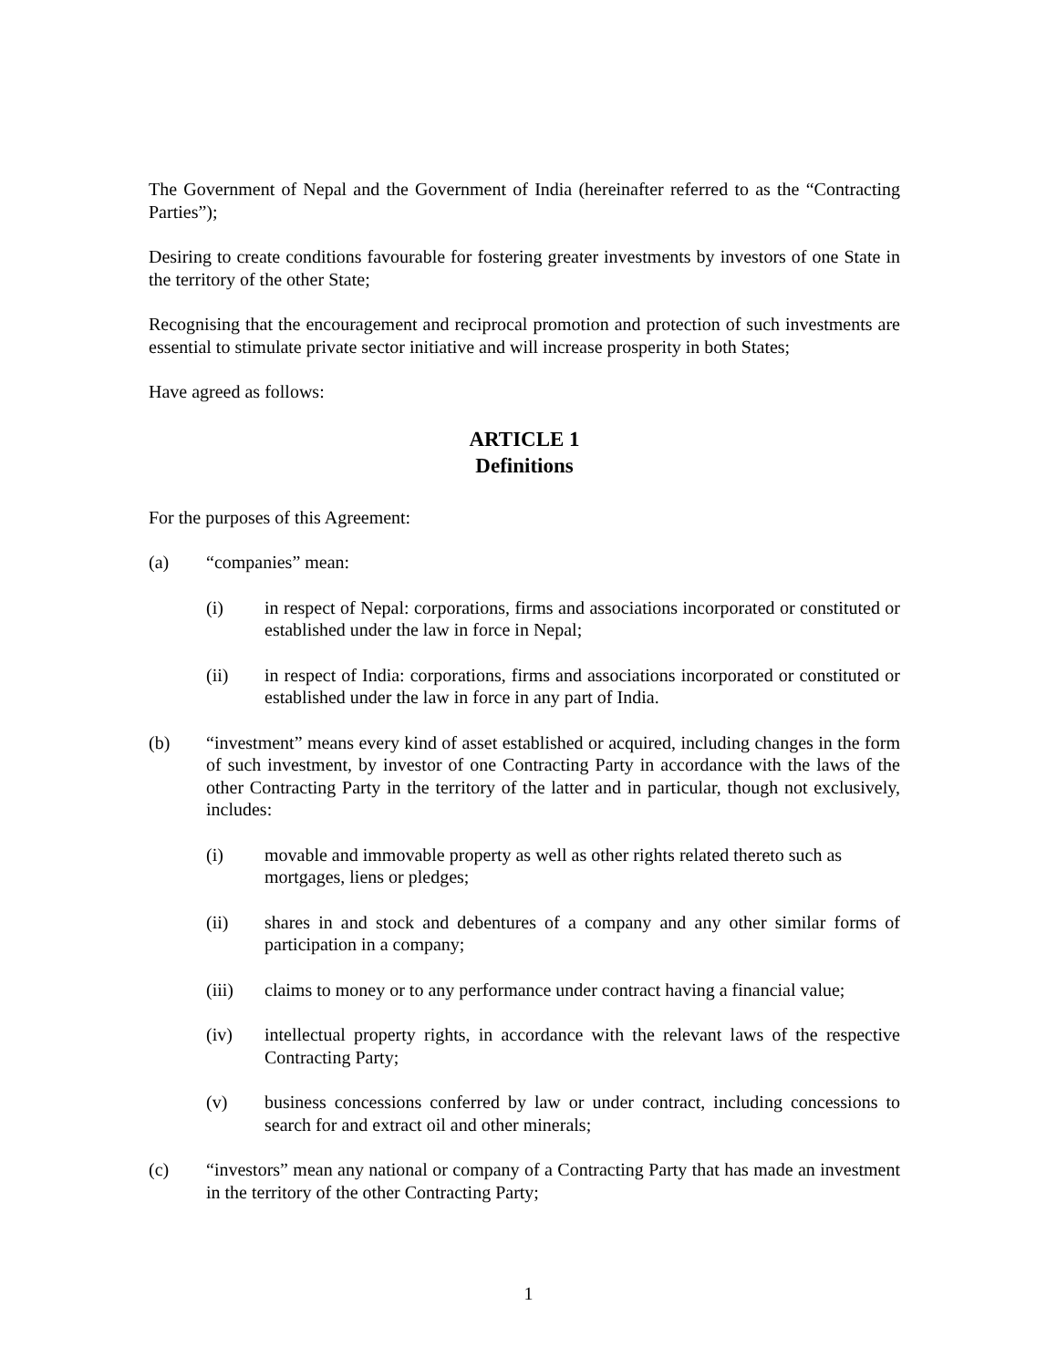The Government of Nepal and the Government of India (hereinafter referred to as the “Contracting Parties”);
Desiring to create conditions favourable for fostering greater investments by investors of one State in the territory of the other State;
Recognising that the encouragement and reciprocal promotion and protection of such investments are essential to stimulate private sector initiative and will increase prosperity in both States;
Have agreed as follows:
ARTICLE 1
Definitions
For the purposes of this Agreement:
(a) “companies” mean:
(i) in respect of Nepal: corporations, firms and associations incorporated or constituted or established under the law in force in Nepal;
(ii) in respect of India: corporations, firms and associations incorporated or constituted or established under the law in force in any part of India.
(b) “investment” means every kind of asset established or acquired, including changes in the form of such investment, by investor of one Contracting Party in accordance with the laws of the other Contracting Party in the territory of the latter and in particular, though not exclusively, includes:
(i) movable and immovable property as well as other rights related thereto such as mortgages, liens or pledges;
(ii) shares in and stock and debentures of a company and any other similar forms of participation in a company;
(iii) claims to money or to any performance under contract having a financial value;
(iv) intellectual property rights, in accordance with the relevant laws of the respective Contracting Party;
(v) business concessions conferred by law or under contract, including concessions to search for and extract oil and other minerals;
(c) “investors” mean any national or company of a Contracting Party that has made an investment in the territory of the other Contracting Party;
1